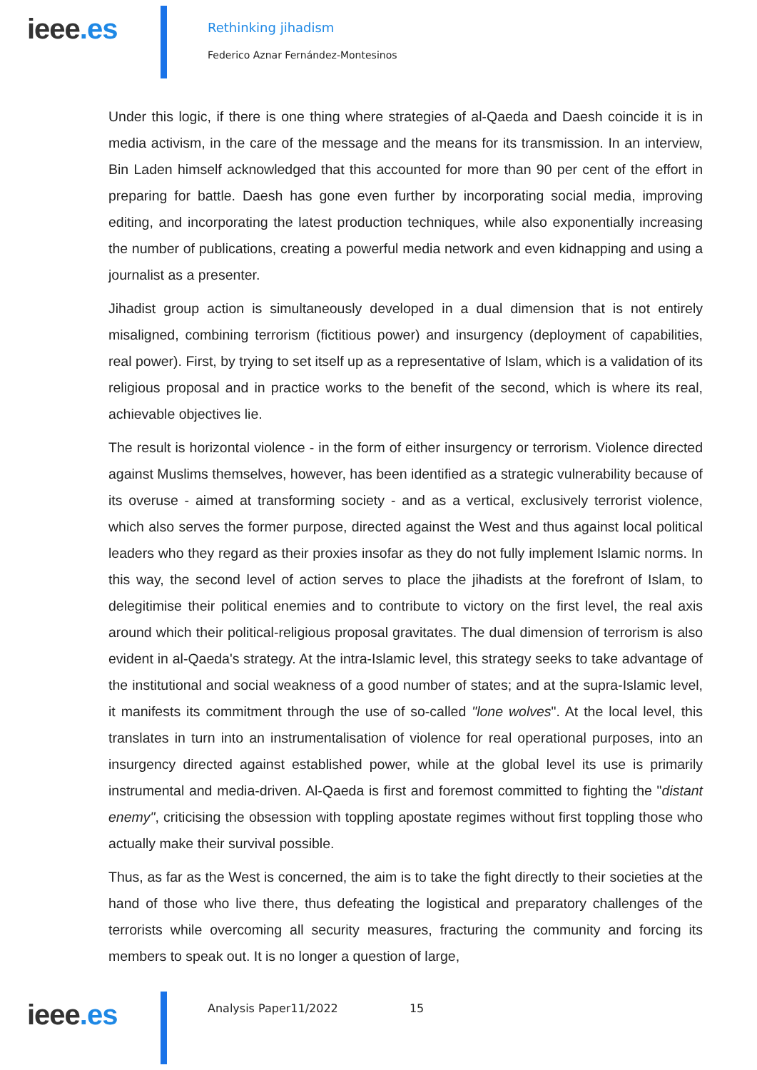ieee.es
Rethinking jihadism
Federico Aznar Fernández-Montesinos
Under this logic, if there is one thing where strategies of al-Qaeda and Daesh coincide it is in media activism, in the care of the message and the means for its transmission. In an interview, Bin Laden himself acknowledged that this accounted for more than 90 per cent of the effort in preparing for battle. Daesh has gone even further by incorporating social media, improving editing, and incorporating the latest production techniques, while also exponentially increasing the number of publications, creating a powerful media network and even kidnapping and using a journalist as a presenter.
Jihadist group action is simultaneously developed in a dual dimension that is not entirely misaligned, combining terrorism (fictitious power) and insurgency (deployment of capabilities, real power). First, by trying to set itself up as a representative of Islam, which is a validation of its religious proposal and in practice works to the benefit of the second, which is where its real, achievable objectives lie.
The result is horizontal violence - in the form of either insurgency or terrorism. Violence directed against Muslims themselves, however, has been identified as a strategic vulnerability because of its overuse - aimed at transforming society - and as a vertical, exclusively terrorist violence, which also serves the former purpose, directed against the West and thus against local political leaders who they regard as their proxies insofar as they do not fully implement Islamic norms. In this way, the second level of action serves to place the jihadists at the forefront of Islam, to delegitimise their political enemies and to contribute to victory on the first level, the real axis around which their political-religious proposal gravitates. The dual dimension of terrorism is also evident in al-Qaeda's strategy. At the intra-Islamic level, this strategy seeks to take advantage of the institutional and social weakness of a good number of states; and at the supra-Islamic level, it manifests its commitment through the use of so-called "lone wolves". At the local level, this translates in turn into an instrumentalisation of violence for real operational purposes, into an insurgency directed against established power, while at the global level its use is primarily instrumental and media-driven. Al-Qaeda is first and foremost committed to fighting the "distant enemy", criticising the obsession with toppling apostate regimes without first toppling those who actually make their survival possible.
Thus, as far as the West is concerned, the aim is to take the fight directly to their societies at the hand of those who live there, thus defeating the logistical and preparatory challenges of the terrorists while overcoming all security measures, fracturing the community and forcing its members to speak out. It is no longer a question of large,
ieee.es
Analysis Paper11/2022 15